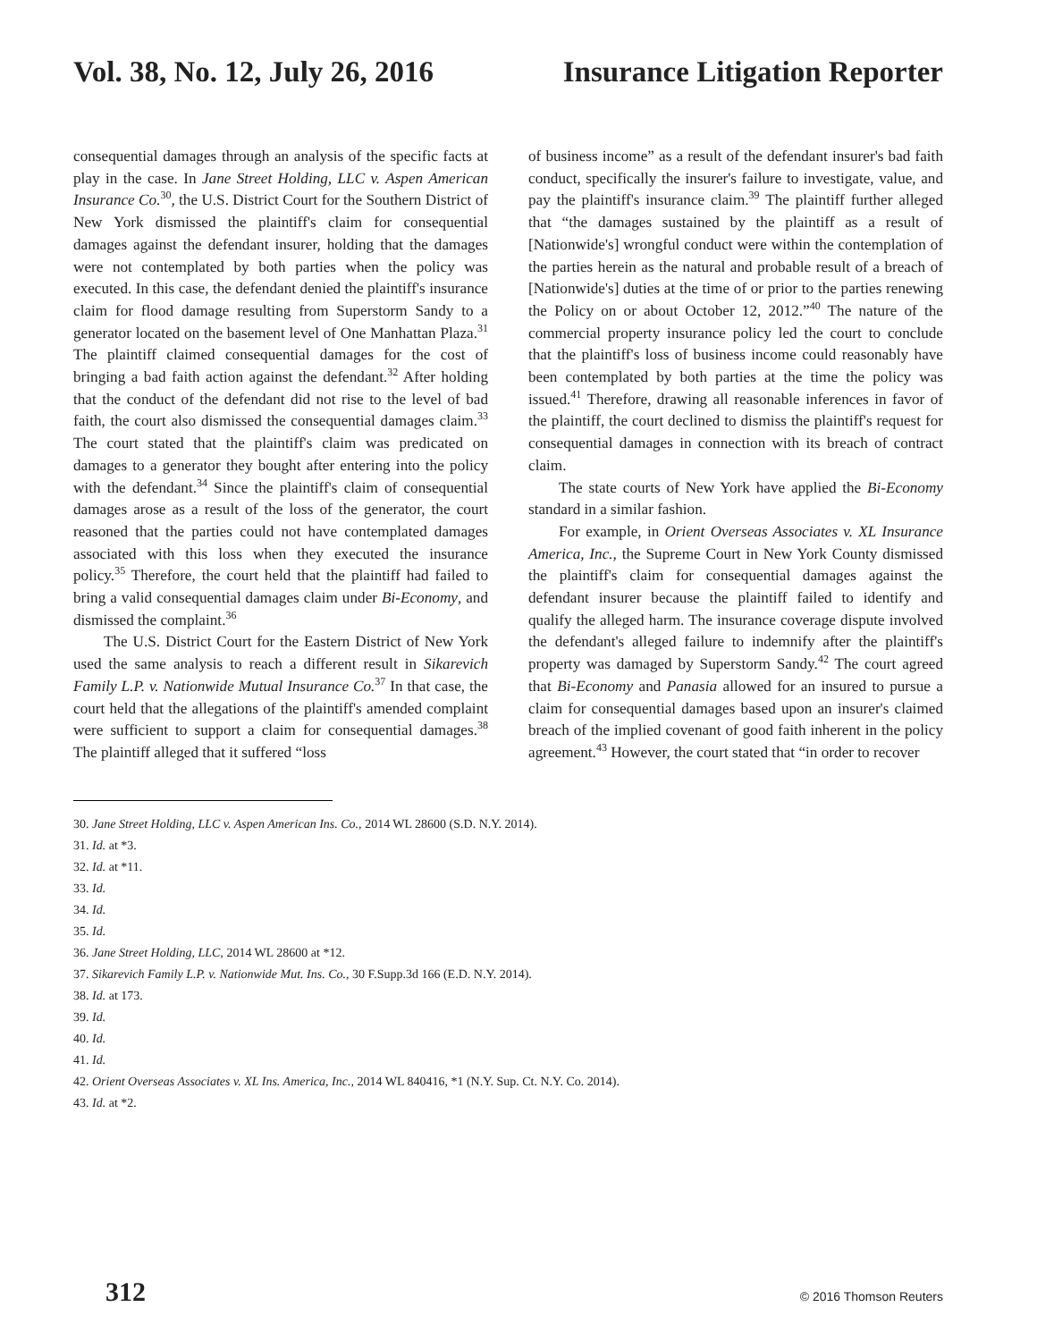Vol. 38, No. 12, July 26, 2016 Insurance Litigation Reporter
consequential damages through an analysis of the specific facts at play in the case. In Jane Street Holding, LLC v. Aspen American Insurance Co.<sup>30</sup>, the U.S. District Court for the Southern District of New York dismissed the plaintiff's claim for consequential damages against the defendant insurer, holding that the damages were not contemplated by both parties when the policy was executed. In this case, the defendant denied the plaintiff's insurance claim for flood damage resulting from Superstorm Sandy to a generator located on the basement level of One Manhattan Plaza.<sup>31</sup> The plaintiff claimed consequential damages for the cost of bringing a bad faith action against the defendant.<sup>32</sup> After holding that the conduct of the defendant did not rise to the level of bad faith, the court also dismissed the consequential damages claim.<sup>33</sup> The court stated that the plaintiff's claim was predicated on damages to a generator they bought after entering into the policy with the defendant.<sup>34</sup> Since the plaintiff's claim of consequential damages arose as a result of the loss of the generator, the court reasoned that the parties could not have contemplated damages associated with this loss when they executed the insurance policy.<sup>35</sup> Therefore, the court held that the plaintiff had failed to bring a valid consequential damages claim under Bi-Economy, and dismissed the complaint.<sup>36</sup>
The U.S. District Court for the Eastern District of New York used the same analysis to reach a different result in Sikarevich Family L.P. v. Nationwide Mutual Insurance Co.<sup>37</sup> In that case, the court held that the allegations of the plaintiff's amended complaint were sufficient to support a claim for consequential damages.<sup>38</sup> The plaintiff alleged that it suffered “loss
of business income” as a result of the defendant insurer's bad faith conduct, specifically the insurer's failure to investigate, value, and pay the plaintiff's insurance claim.<sup>39</sup> The plaintiff further alleged that “the damages sustained by the plaintiff as a result of [Nationwide's] wrongful conduct were within the contemplation of the parties herein as the natural and probable result of a breach of [Nationwide's] duties at the time of or prior to the parties renewing the Policy on or about October 12, 2012.”<sup>40</sup> The nature of the commercial property insurance policy led the court to conclude that the plaintiff's loss of business income could reasonably have been contemplated by both parties at the time the policy was issued.<sup>41</sup> Therefore, drawing all reasonable inferences in favor of the plaintiff, the court declined to dismiss the plaintiff's request for consequential damages in connection with its breach of contract claim.
The state courts of New York have applied the Bi-Economy standard in a similar fashion.
For example, in Orient Overseas Associates v. XL Insurance America, Inc., the Supreme Court in New York County dismissed the plaintiff's claim for consequential damages against the defendant insurer because the plaintiff failed to identify and qualify the alleged harm. The insurance coverage dispute involved the defendant's alleged failure to indemnify after the plaintiff's property was damaged by Superstorm Sandy.<sup>42</sup> The court agreed that Bi-Economy and Panasia allowed for an insured to pursue a claim for consequential damages based upon an insurer's claimed breach of the implied covenant of good faith inherent in the policy agreement.<sup>43</sup> However, the court stated that “in order to recover
30. Jane Street Holding, LLC v. Aspen American Ins. Co., 2014 WL 28600 (S.D. N.Y. 2014).
31. Id. at *3.
32. Id. at *11.
33. Id.
34. Id.
35. Id.
36. Jane Street Holding, LLC, 2014 WL 28600 at *12.
37. Sikarevich Family L.P. v. Nationwide Mut. Ins. Co., 30 F.Supp.3d 166 (E.D. N.Y. 2014).
38. Id. at 173.
39. Id.
40. Id.
41. Id.
42. Orient Overseas Associates v. XL Ins. America, Inc., 2014 WL 840416, *1 (N.Y. Sup. Ct. N.Y. Co. 2014).
43. Id. at *2.
312 © 2016 Thomson Reuters